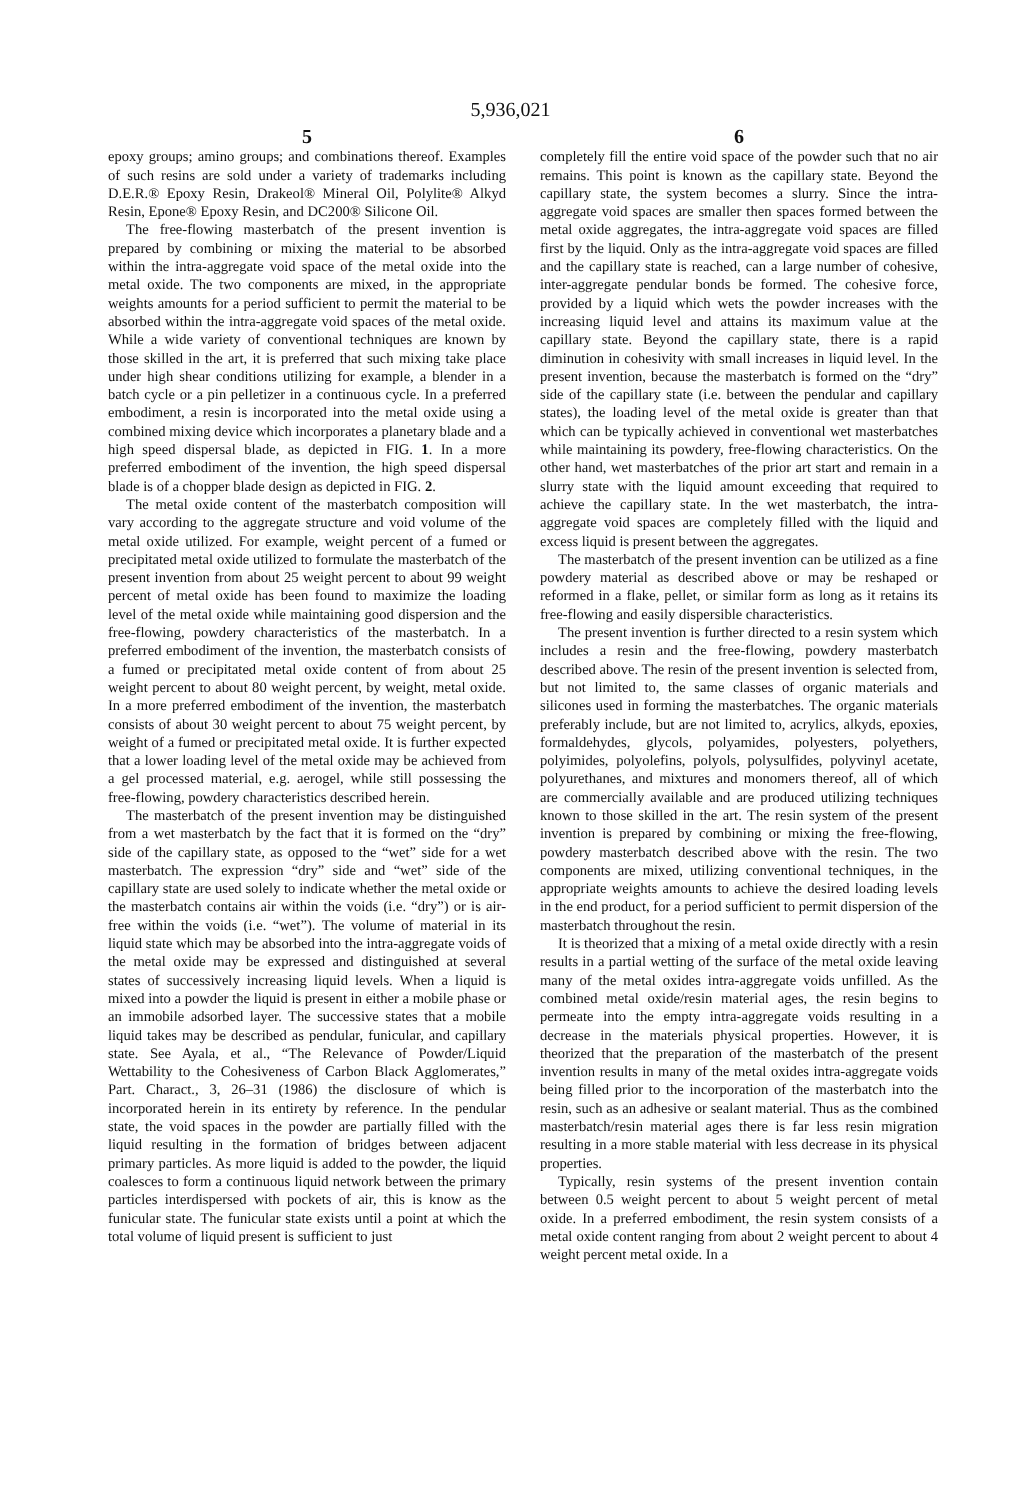5,936,021
5
epoxy groups; amino groups; and combinations thereof. Examples of such resins are sold under a variety of trademarks including D.E.R.® Epoxy Resin, Drakeol® Mineral Oil, Polylite® Alkyd Resin, Epone® Epoxy Resin, and DC200® Silicone Oil.
The free-flowing masterbatch of the present invention is prepared by combining or mixing the material to be absorbed within the intra-aggregate void space of the metal oxide into the metal oxide. The two components are mixed, in the appropriate weights amounts for a period sufficient to permit the material to be absorbed within the intra-aggregate void spaces of the metal oxide. While a wide variety of conventional techniques are known by those skilled in the art, it is preferred that such mixing take place under high shear conditions utilizing for example, a blender in a batch cycle or a pin pelletizer in a continuous cycle. In a preferred embodiment, a resin is incorporated into the metal oxide using a combined mixing device which incorporates a planetary blade and a high speed dispersal blade, as depicted in FIG. 1. In a more preferred embodiment of the invention, the high speed dispersal blade is of a chopper blade design as depicted in FIG. 2.
The metal oxide content of the masterbatch composition will vary according to the aggregate structure and void volume of the metal oxide utilized. For example, weight percent of a fumed or precipitated metal oxide utilized to formulate the masterbatch of the present invention from about 25 weight percent to about 99 weight percent of metal oxide has been found to maximize the loading level of the metal oxide while maintaining good dispersion and the free-flowing, powdery characteristics of the masterbatch. In a preferred embodiment of the invention, the masterbatch consists of a fumed or precipitated metal oxide content of from about 25 weight percent to about 80 weight percent, by weight, metal oxide. In a more preferred embodiment of the invention, the masterbatch consists of about 30 weight percent to about 75 weight percent, by weight of a fumed or precipitated metal oxide. It is further expected that a lower loading level of the metal oxide may be achieved from a gel processed material, e.g. aerogel, while still possessing the free-flowing, powdery characteristics described herein.
The masterbatch of the present invention may be distinguished from a wet masterbatch by the fact that it is formed on the “dry” side of the capillary state, as opposed to the “wet” side for a wet masterbatch. The expression “dry” side and “wet” side of the capillary state are used solely to indicate whether the metal oxide or the masterbatch contains air within the voids (i.e. “dry”) or is air-free within the voids (i.e. “wet”). The volume of material in its liquid state which may be absorbed into the intra-aggregate voids of the metal oxide may be expressed and distinguished at several states of successively increasing liquid levels. When a liquid is mixed into a powder the liquid is present in either a mobile phase or an immobile adsorbed layer. The successive states that a mobile liquid takes may be described as pendular, funicular, and capillary state. See Ayala, et al., “The Relevance of Powder/Liquid Wettability to the Cohesiveness of Carbon Black Agglomerates,” Part. Charact., 3, 26–31 (1986) the disclosure of which is incorporated herein in its entirety by reference. In the pendular state, the void spaces in the powder are partially filled with the liquid resulting in the formation of bridges between adjacent primary particles. As more liquid is added to the powder, the liquid coalesces to form a continuous liquid network between the primary particles interdispersed with pockets of air, this is know as the funicular state. The funicular state exists until a point at which the total volume of liquid present is sufficient to just
6
completely fill the entire void space of the powder such that no air remains. This point is known as the capillary state. Beyond the capillary state, the system becomes a slurry. Since the intra-aggregate void spaces are smaller then spaces formed between the metal oxide aggregates, the intra-aggregate void spaces are filled first by the liquid. Only as the intra-aggregate void spaces are filled and the capillary state is reached, can a large number of cohesive, inter-aggregate pendular bonds be formed. The cohesive force, provided by a liquid which wets the powder increases with the increasing liquid level and attains its maximum value at the capillary state. Beyond the capillary state, there is a rapid diminution in cohesivity with small increases in liquid level. In the present invention, because the masterbatch is formed on the “dry” side of the capillary state (i.e. between the pendular and capillary states), the loading level of the metal oxide is greater than that which can be typically achieved in conventional wet masterbatches while maintaining its powdery, free-flowing characteristics. On the other hand, wet masterbatches of the prior art start and remain in a slurry state with the liquid amount exceeding that required to achieve the capillary state. In the wet masterbatch, the intra-aggregate void spaces are completely filled with the liquid and excess liquid is present between the aggregates.
The masterbatch of the present invention can be utilized as a fine powdery material as described above or may be reshaped or reformed in a flake, pellet, or similar form as long as it retains its free-flowing and easily dispersible characteristics.
The present invention is further directed to a resin system which includes a resin and the free-flowing, powdery masterbatch described above. The resin of the present invention is selected from, but not limited to, the same classes of organic materials and silicones used in forming the masterbatches. The organic materials preferably include, but are not limited to, acrylics, alkyds, epoxies, formaldehydes, glycols, polyamides, polyesters, polyethers, polyimides, polyolefins, polyols, polysulfides, polyvinyl acetate, polyurethanes, and mixtures and monomers thereof, all of which are commercially available and are produced utilizing techniques known to those skilled in the art. The resin system of the present invention is prepared by combining or mixing the free-flowing, powdery masterbatch described above with the resin. The two components are mixed, utilizing conventional techniques, in the appropriate weights amounts to achieve the desired loading levels in the end product, for a period sufficient to permit dispersion of the masterbatch throughout the resin.
It is theorized that a mixing of a metal oxide directly with a resin results in a partial wetting of the surface of the metal oxide leaving many of the metal oxides intra-aggregate voids unfilled. As the combined metal oxide/resin material ages, the resin begins to permeate into the empty intra-aggregate voids resulting in a decrease in the materials physical properties. However, it is theorized that the preparation of the masterbatch of the present invention results in many of the metal oxides intra-aggregate voids being filled prior to the incorporation of the masterbatch into the resin, such as an adhesive or sealant material. Thus as the combined masterbatch/resin material ages there is far less resin migration resulting in a more stable material with less decrease in its physical properties.
Typically, resin systems of the present invention contain between 0.5 weight percent to about 5 weight percent of metal oxide. In a preferred embodiment, the resin system consists of a metal oxide content ranging from about 2 weight percent to about 4 weight percent metal oxide. In a